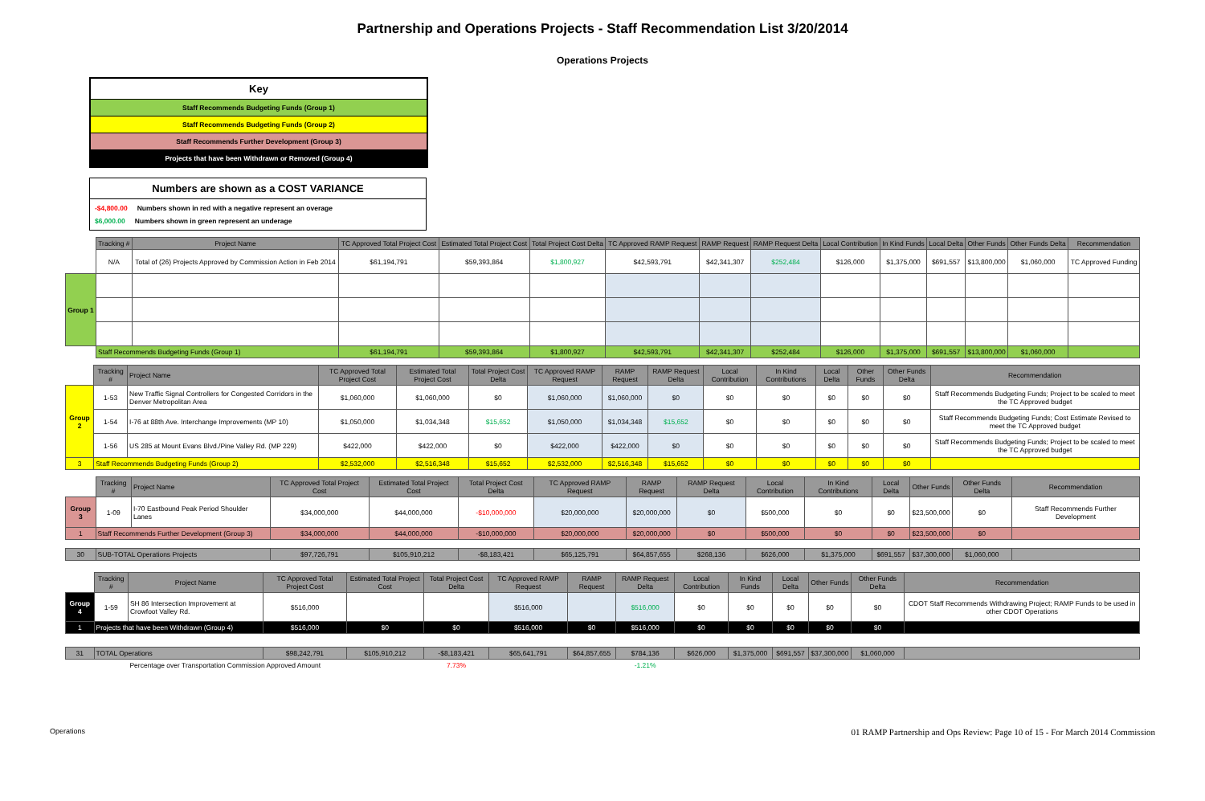Partnership and Operations Projects - Staff Recommendation List 3/20/2014
Operations Projects
Key
Staff Recommends Budgeting Funds (Group 1)
Staff Recommends Budgeting Funds (Group 2)
Staff Recommends Further Development (Group 3)
Projects that have been Withdrawn or Removed (Group 4)
Numbers are shown as a COST VARIANCE
-$4,800.00 Numbers shown in red with a negative represent an overage
$6,000.00 Numbers shown in green represent an underage
| | Tracking # | Project Name | TC Approved Total Project Cost | Estimated Total Project Cost | Total Project Cost Delta | TC Approved RAMP Request | RAMP Request | RAMP Request Delta | Local Contribution | In Kind Funds | Local Delta | Other Funds | Other Funds Delta | Recommendation |
| | N/A | Total of (26) Projects Approved by Commission Action in Feb 2014 | $61,194,791 | $59,393,864 | $1,800,927 | $42,593,791 | $42,341,307 | $252,484 | $126,000 | $1,375,000 | $691,557 | $13,800,000 | $1,060,000 | TC Approved Funding |
| Group 1 | | | | | | | | | | | | | | |
| | Staff Recommends Budgeting Funds (Group 1) | | $61,194,791 | $59,393,864 | $1,800,927 | $42,593,791 | $42,341,307 | $252,484 | $126,000 | $1,375,000 | $691,557 | $13,800,000 | $1,060,000 | |
| | Tracking # | Project Name | TC Approved Total Project Cost | Estimated Total Project Cost | Total Project Cost Delta | TC Approved RAMP Request | RAMP Request | RAMP Request Delta | Local Contribution | In Kind Contributions | Local Delta | Other Funds | Other Funds Delta | Recommendation |
| Group 2 | 1-53 | New Traffic Signal Controllers for Congested Corridors in the Denver Metropolitan Area | $1,060,000 | $1,060,000 | $0 | $1,060,000 | $1,060,000 | $0 | $0 | $0 | $0 | $0 | $0 | Staff Recommends Budgeting Funds; Project to be scaled to meet the TC Approved budget |
| | 1-54 | I-76 at 88th Ave. Interchange Improvements (MP 10) | $1,050,000 | $1,034,348 | $15,652 | $1,050,000 | $1,034,348 | $15,652 | $0 | $0 | $0 | $0 | $0 | Staff Recommends Budgeting Funds; Cost Estimate Revised to meet the TC Approved budget |
| | 1-56 | US 285 at Mount Evans Blvd./Pine Valley Rd. (MP 229) | $422,000 | $422,000 | $0 | $422,000 | $422,000 | $0 | $0 | $0 | $0 | $0 | $0 | Staff Recommends Budgeting Funds; Project to be scaled to meet the TC Approved budget |
| 3 | Staff Recommends Budgeting Funds (Group 2) | | $2,532,000 | $2,516,348 | $15,652 | $2,532,000 | $2,516,348 | $15,652 | $0 | $0 | $0 | $0 | $0 | |
| | Tracking # | Project Name | TC Approved Total Project Cost | Estimated Total Project Cost | Total Project Cost Delta | TC Approved RAMP Request | RAMP Request | RAMP Request Delta | Local Contribution | In Kind Contributions | Local Delta | Other Funds | Other Funds Delta | Recommendation |
| Group 3 | 1-09 | I-70 Eastbound Peak Period Shoulder Lanes | $34,000,000 | $44,000,000 | -$10,000,000 | $20,000,000 | $20,000,000 | $0 | $500,000 | $0 | $0 | $23,500,000 | $0 | Staff Recommends Further Development |
| 1 | Staff Recommends Further Development (Group 3) | | $34,000,000 | $44,000,000 | -$10,000,000 | $20,000,000 | $20,000,000 | $0 | $500,000 | $0 | $0 | $23,500,000 | $0 | |
| 30 | SUB-TOTAL Operations Projects | | $97,726,791 | $105,910,212 | -$8,183,421 | $65,125,791 | $64,857,655 | $268,136 | $626,000 | $1,375,000 | $691,557 | $37,300,000 | $1,060,000 | |
| | Tracking # | Project Name | TC Approved Total Project Cost | Estimated Total Project Cost | Total Project Cost Delta | TC Approved RAMP Request | RAMP Request | RAMP Request Delta | Local Contribution | In Kind Funds | Local Delta | Other Funds | Other Funds Delta | Recommendation |
| Group 4 | 1-59 | SH 86 Intersection Improvement at Crowfoot Valley Rd. | $516,000 | | | $516,000 | | $516,000 | $0 | $0 | $0 | $0 | $0 | CDOT Staff Recommends Withdrawing Project; RAMP Funds to be used in other CDOT Operations |
| 1 | Projects that have been Withdrawn (Group 4) | | $516,000 | $0 | $0 | $516,000 | $0 | $516,000 | $0 | $0 | $0 | $0 | $0 | |
| 31 | TOTAL Operations | | $98,242,791 | $105,910,212 | -$8,183,421 | $65,641,791 | $64,857,655 | $784,136 | $626,000 | $1,375,000 | $691,557 | $37,300,000 | $1,060,000 | |
| | | Percentage over Transportation Commission Approved Amount | | | 7.73% | | | -1.21% | | | | | | |
Operations 01 RAMP Partnership and Ops Review: Page 10 of 15 - For March 2014 Commission